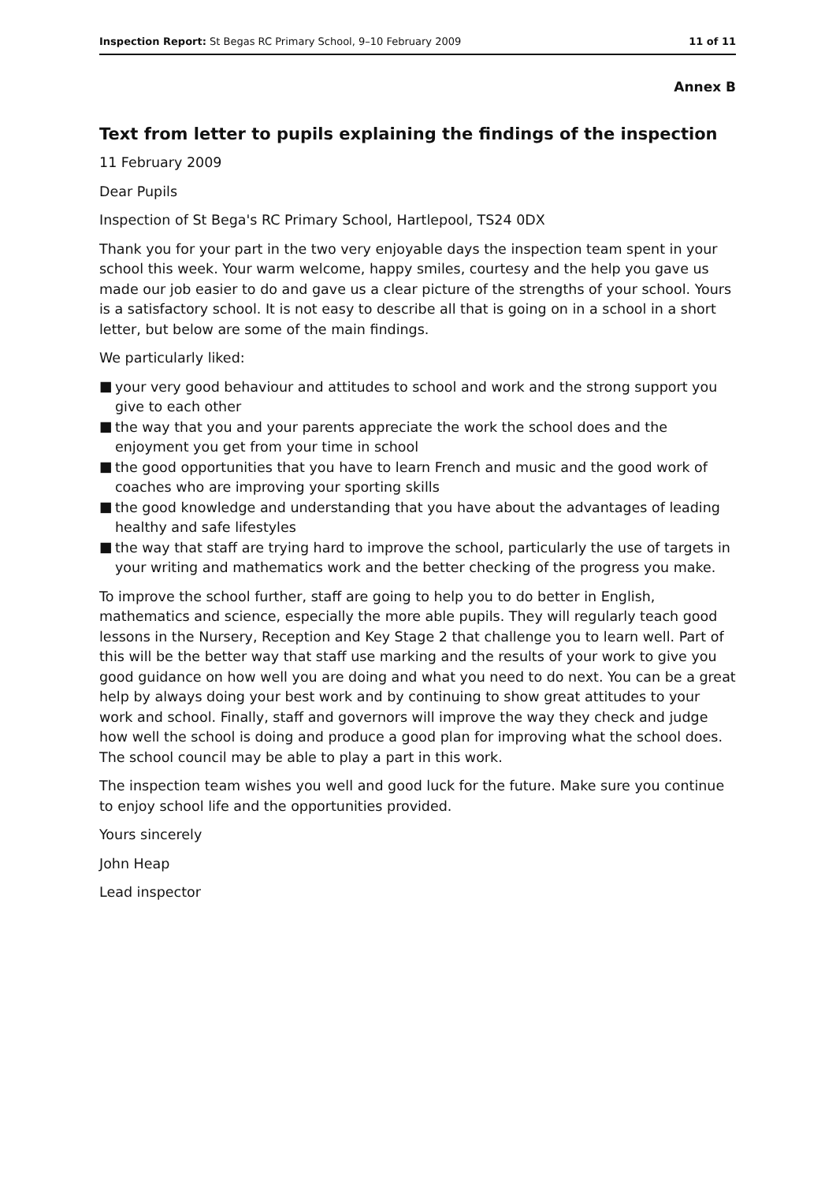Inspection Report: St Begas RC Primary School, 9–10 February 2009
11 of 11
Annex B
Text from letter to pupils explaining the findings of the inspection
11 February 2009
Dear Pupils
Inspection of St Bega's RC Primary School, Hartlepool, TS24 0DX
Thank you for your part in the two very enjoyable days the inspection team spent in your school this week. Your warm welcome, happy smiles, courtesy and the help you gave us made our job easier to do and gave us a clear picture of the strengths of your school. Yours is a satisfactory school. It is not easy to describe all that is going on in a school in a short letter, but below are some of the main findings.
We particularly liked:
■ your very good behaviour and attitudes to school and work and the strong support you give to each other
■ the way that you and your parents appreciate the work the school does and the enjoyment you get from your time in school
■ the good opportunities that you have to learn French and music and the good work of coaches who are improving your sporting skills
■ the good knowledge and understanding that you have about the advantages of leading healthy and safe lifestyles
■ the way that staff are trying hard to improve the school, particularly the use of targets in your writing and mathematics work and the better checking of the progress you make.
To improve the school further, staff are going to help you to do better in English, mathematics and science, especially the more able pupils. They will regularly teach good lessons in the Nursery, Reception and Key Stage 2 that challenge you to learn well. Part of this will be the better way that staff use marking and the results of your work to give you good guidance on how well you are doing and what you need to do next. You can be a great help by always doing your best work and by continuing to show great attitudes to your work and school. Finally, staff and governors will improve the way they check and judge how well the school is doing and produce a good plan for improving what the school does. The school council may be able to play a part in this work.
The inspection team wishes you well and good luck for the future. Make sure you continue to enjoy school life and the opportunities provided.
Yours sincerely
John Heap
Lead inspector